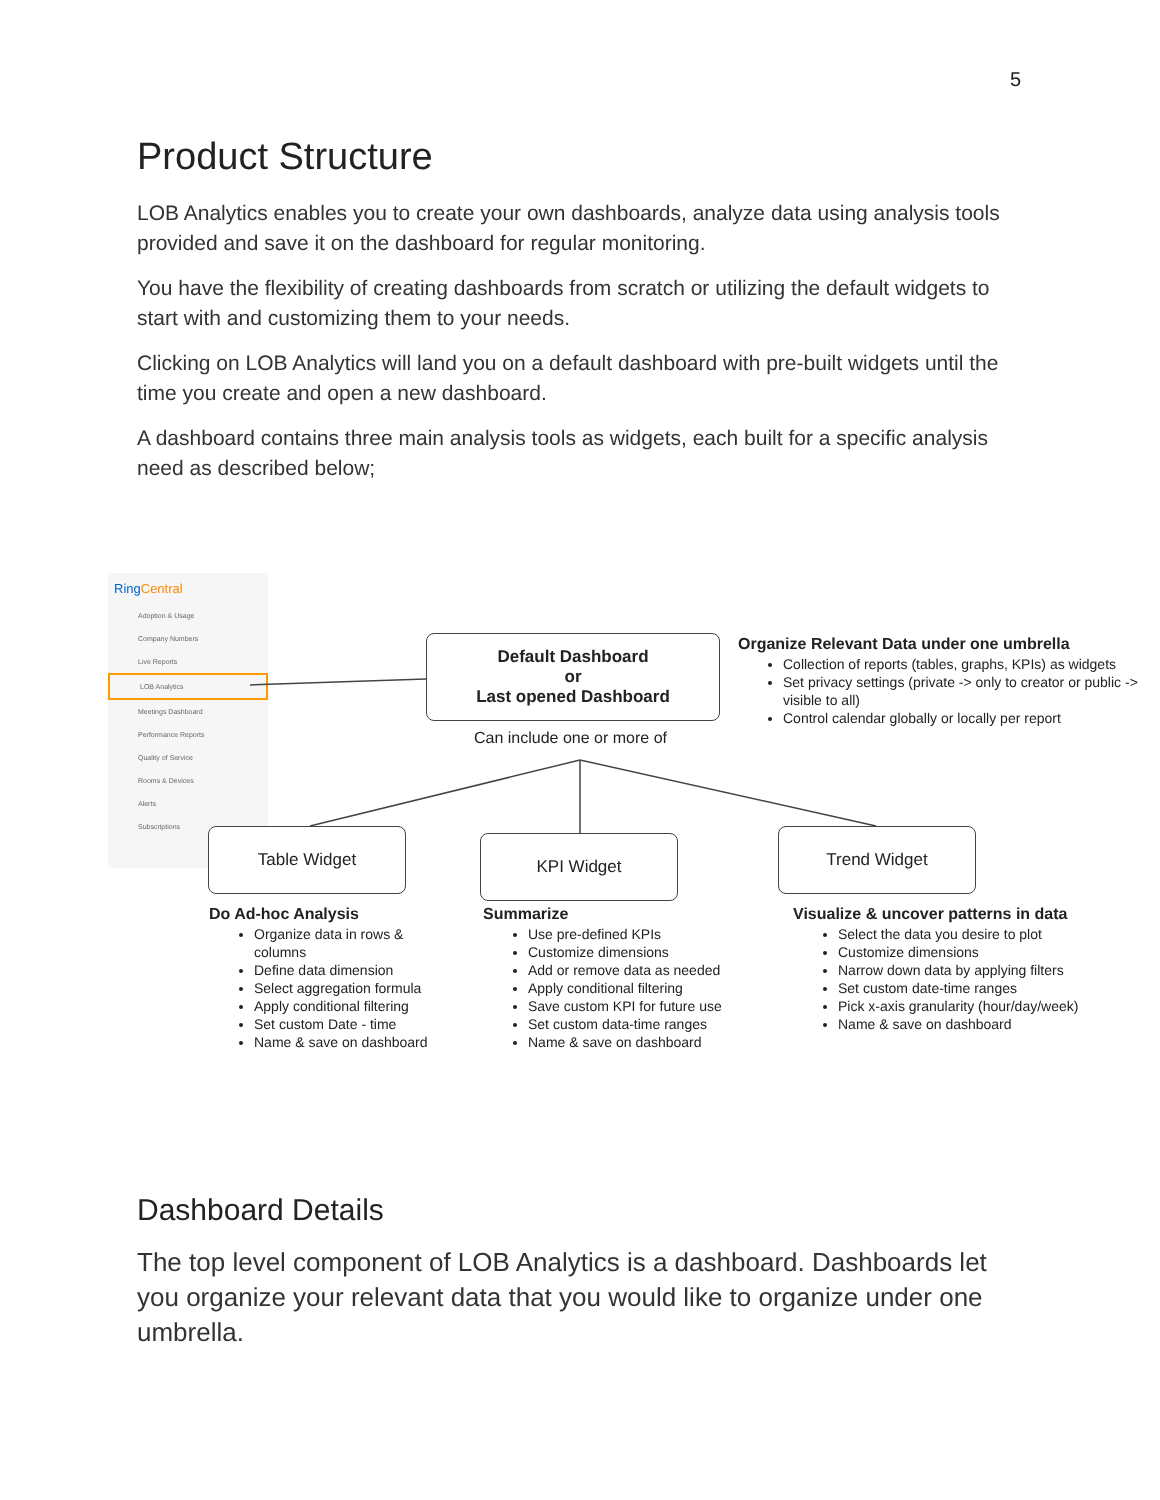5
Product Structure
LOB Analytics enables you to create your own dashboards, analyze data using analysis tools provided and save it on the dashboard for regular monitoring.
You have the flexibility of creating dashboards from scratch or utilizing the default widgets to start with and customizing them to your needs.
Clicking on LOB Analytics will land you on a default dashboard with pre-built widgets until the time you create and open a new dashboard.
A dashboard contains three main analysis tools as widgets, each built for a specific analysis need as described below;
Ring Central
Adoption & Usage
Company Numbers
Live Reports
LOB Analytics
Meetings Dashboard
Performance Reports
Quality of Service
Rooms & Devices
Alerts
Subscriptions
Default Dashboard
or
Last opened Dashboard
Can include one or more of
Organize Relevant Data under one umbrella
Collection of reports (tables, graphs, KPIs) as widgets
Set privacy settings (private -> only to creator or public -> visible to all)
Control calendar globally or locally per report
Table Widget KPI Widget Trend Widget
Do Ad-hoc Analysis
Organize data in rows & columns
Define data dimension
Select aggregation formula
Apply conditional filtering
Set custom Date - time
Name & save on dashboard
Summarize
Use pre-defined KPIs
Customize dimensions
Add or remove data as needed
Apply conditional filtering
Save custom KPI for future use
Set custom data-time ranges
Name & save on dashboard
Visualize & uncover patterns in data
Select the data you desire to plot
Customize dimensions
Narrow down data by applying filters
Set custom date-time ranges
Pick x-axis granularity (hour/day/week)
Name & save on dashboard
Dashboard Details
The top level component of LOB Analytics is a dashboard. Dashboards let you organize your relevant data that you would like to organize under one umbrella.